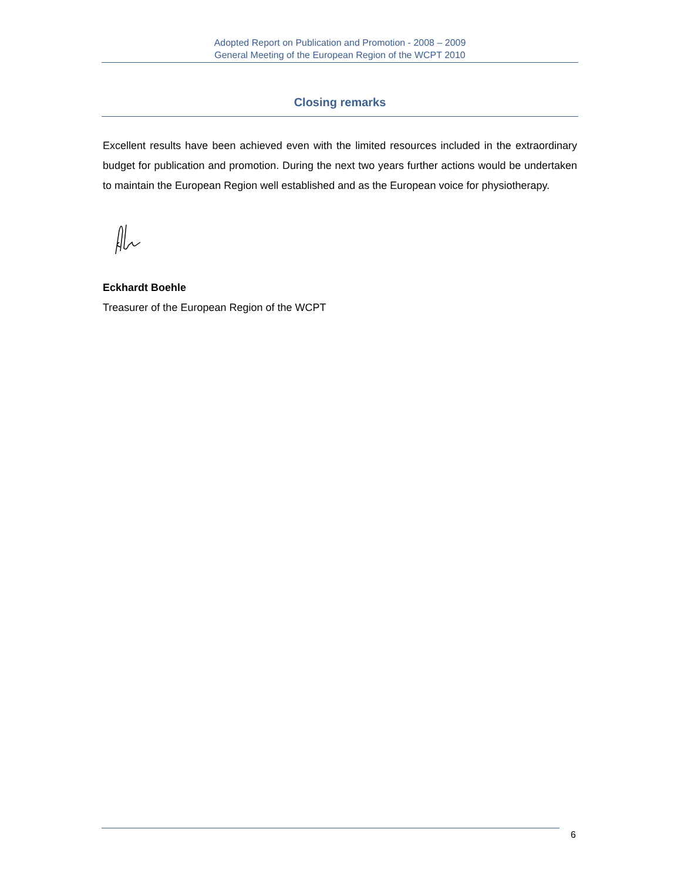Adopted Report on Publication and Promotion - 2008 – 2009
General Meeting of the European Region of the WCPT 2010
Closing remarks
Excellent results have been achieved even with the limited resources included in the extraordinary budget for publication and promotion. During the next two years further actions would be undertaken to maintain the European Region well established and as the European voice for physiotherapy.
Eckhardt Boehle
Treasurer of the European Region of the WCPT
6